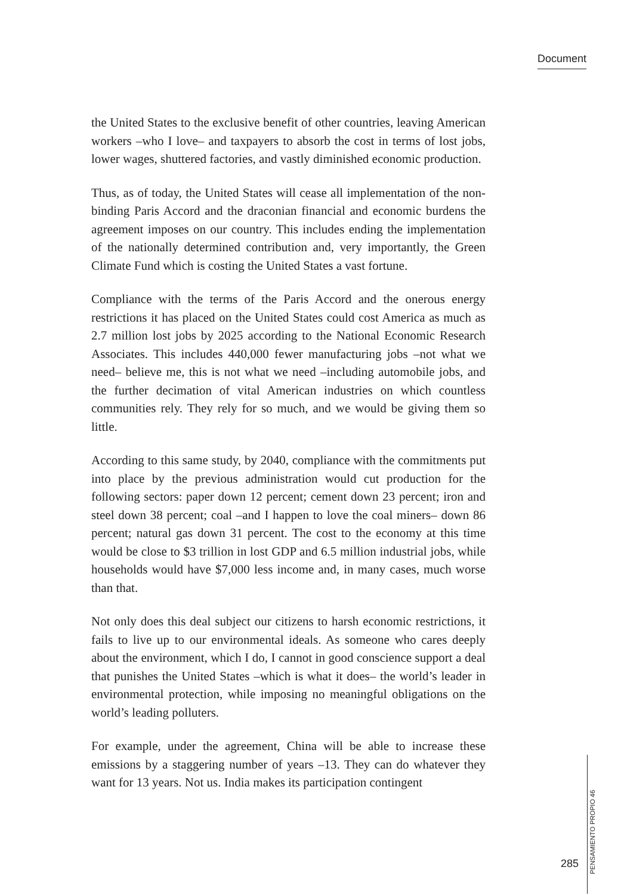Document
the United States to the exclusive benefit of other countries, leaving American workers –who I love– and taxpayers to absorb the cost in terms of lost jobs, lower wages, shuttered factories, and vastly diminished economic production.
Thus, as of today, the United States will cease all implementation of the non-binding Paris Accord and the draconian financial and economic burdens the agreement imposes on our country. This includes ending the implementation of the nationally determined contribution and, very importantly, the Green Climate Fund which is costing the United States a vast fortune.
Compliance with the terms of the Paris Accord and the onerous energy restrictions it has placed on the United States could cost America as much as 2.7 million lost jobs by 2025 according to the National Economic Research Associates. This includes 440,000 fewer manufacturing jobs –not what we need– believe me, this is not what we need –including automobile jobs, and the further decimation of vital American industries on which countless communities rely. They rely for so much, and we would be giving them so little.
According to this same study, by 2040, compliance with the commitments put into place by the previous administration would cut production for the following sectors: paper down 12 percent; cement down 23 percent; iron and steel down 38 percent; coal –and I happen to love the coal miners– down 86 percent; natural gas down 31 percent. The cost to the economy at this time would be close to $3 trillion in lost GDP and 6.5 million industrial jobs, while households would have $7,000 less income and, in many cases, much worse than that.
Not only does this deal subject our citizens to harsh economic restrictions, it fails to live up to our environmental ideals. As someone who cares deeply about the environment, which I do, I cannot in good conscience support a deal that punishes the United States –which is what it does– the world’s leader in environmental protection, while imposing no meaningful obligations on the world’s leading polluters.
For example, under the agreement, China will be able to increase these emissions by a staggering number of years –13. They can do whatever they want for 13 years. Not us. India makes its participation contingent
PENSAMIENTO PROPIO 46
285